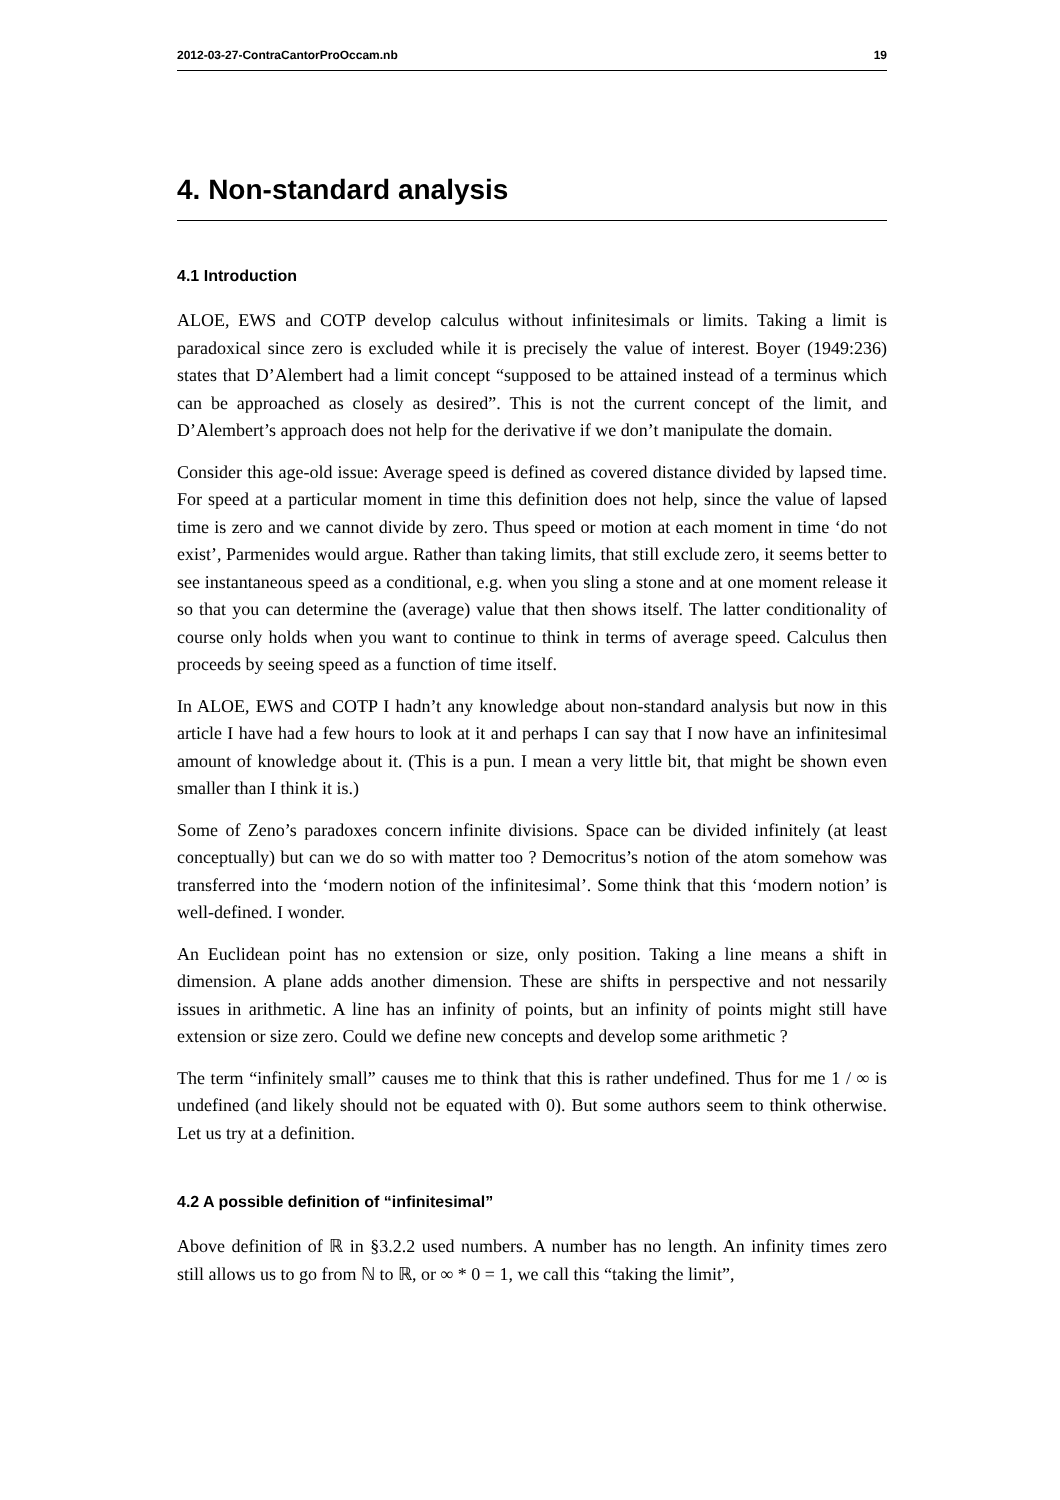2012-03-27-ContraCantorProOccam.nb 19
4. Non-standard analysis
4.1 Introduction
ALOE, EWS and COTP develop calculus without infinitesimals or limits. Taking a limit is paradoxical since zero is excluded while it is precisely the value of interest. Boyer (1949:236) states that D’Alembert had a limit concept “supposed to be attained instead of a terminus which can be approached as closely as desired”. This is not the current concept of the limit, and D’Alembert’s approach does not help for the derivative if we don’t manipulate the domain.
Consider this age-old issue: Average speed is defined as covered distance divided by lapsed time. For speed at a particular moment in time this definition does not help, since the value of lapsed time is zero and we cannot divide by zero. Thus speed or motion at each moment in time ‘do not exist’, Parmenides would argue. Rather than taking limits, that still exclude zero, it seems better to see instantaneous speed as a conditional, e.g. when you sling a stone and at one moment release it so that you can determine the (average) value that then shows itself. The latter conditionality of course only holds when you want to continue to think in terms of average speed. Calculus then proceeds by seeing speed as a function of time itself.
In ALOE, EWS and COTP I hadn’t any knowledge about non-standard analysis but now in this article I have had a few hours to look at it and perhaps I can say that I now have an infinitesimal amount of knowledge about it. (This is a pun. I mean a very little bit, that might be shown even smaller than I think it is.)
Some of Zeno’s paradoxes concern infinite divisions. Space can be divided infinitely (at least conceptually) but can we do so with matter too ? Democritus’s notion of the atom somehow was transferred into the ‘modern notion of the infinitesimal’. Some think that this ‘modern notion’ is well-defined. I wonder.
An Euclidean point has no extension or size, only position. Taking a line means a shift in dimension. A plane adds another dimension. These are shifts in perspective and not nessarily issues in arithmetic. A line has an infinity of points, but an infinity of points might still have extension or size zero. Could we define new concepts and develop some arithmetic ?
The term “infinitely small” causes me to think that this is rather undefined. Thus for me 1 / ∞ is undefined (and likely should not be equated with 0). But some authors seem to think otherwise. Let us try at a definition.
4.2 A possible definition of “infinitesimal”
Above definition of ℝ in §3.2.2 used numbers. A number has no length. An infinity times zero still allows us to go from ℕ to ℝ, or ∞ * 0 = 1, we call this “taking the limit”,